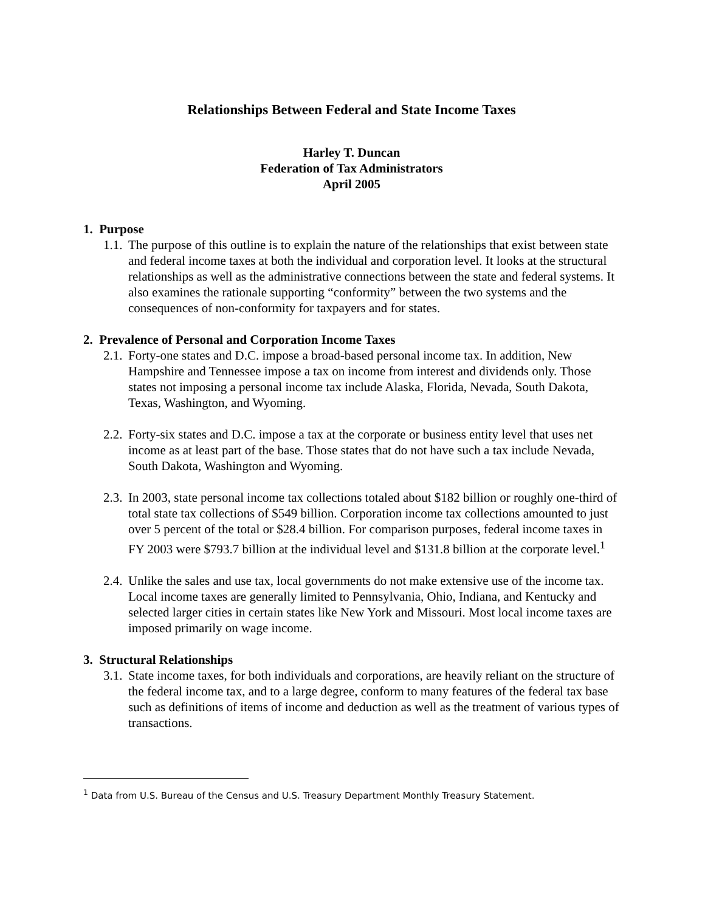Relationships Between Federal and State Income Taxes
Harley T. Duncan
Federation of Tax Administrators
April 2005
1. Purpose
1.1. The purpose of this outline is to explain the nature of the relationships that exist between state and federal income taxes at both the individual and corporation level. It looks at the structural relationships as well as the administrative connections between the state and federal systems. It also examines the rationale supporting “conformity” between the two systems and the consequences of non-conformity for taxpayers and for states.
2. Prevalence of Personal and Corporation Income Taxes
2.1. Forty-one states and D.C. impose a broad-based personal income tax. In addition, New Hampshire and Tennessee impose a tax on income from interest and dividends only. Those states not imposing a personal income tax include Alaska, Florida, Nevada, South Dakota, Texas, Washington, and Wyoming.
2.2. Forty-six states and D.C. impose a tax at the corporate or business entity level that uses net income as at least part of the base. Those states that do not have such a tax include Nevada, South Dakota, Washington and Wyoming.
2.3. In 2003, state personal income tax collections totaled about $182 billion or roughly one-third of total state tax collections of $549 billion. Corporation income tax collections amounted to just over 5 percent of the total or $28.4 billion. For comparison purposes, federal income taxes in FY 2003 were $793.7 billion at the individual level and $131.8 billion at the corporate level.<sup>1</sup>
2.4. Unlike the sales and use tax, local governments do not make extensive use of the income tax. Local income taxes are generally limited to Pennsylvania, Ohio, Indiana, and Kentucky and selected larger cities in certain states like New York and Missouri. Most local income taxes are imposed primarily on wage income.
3. Structural Relationships
3.1. State income taxes, for both individuals and corporations, are heavily reliant on the structure of the federal income tax, and to a large degree, conform to many features of the federal tax base such as definitions of items of income and deduction as well as the treatment of various types of transactions.
<sup>1</sup> Data from U.S. Bureau of the Census and U.S. Treasury Department Monthly Treasury Statement.